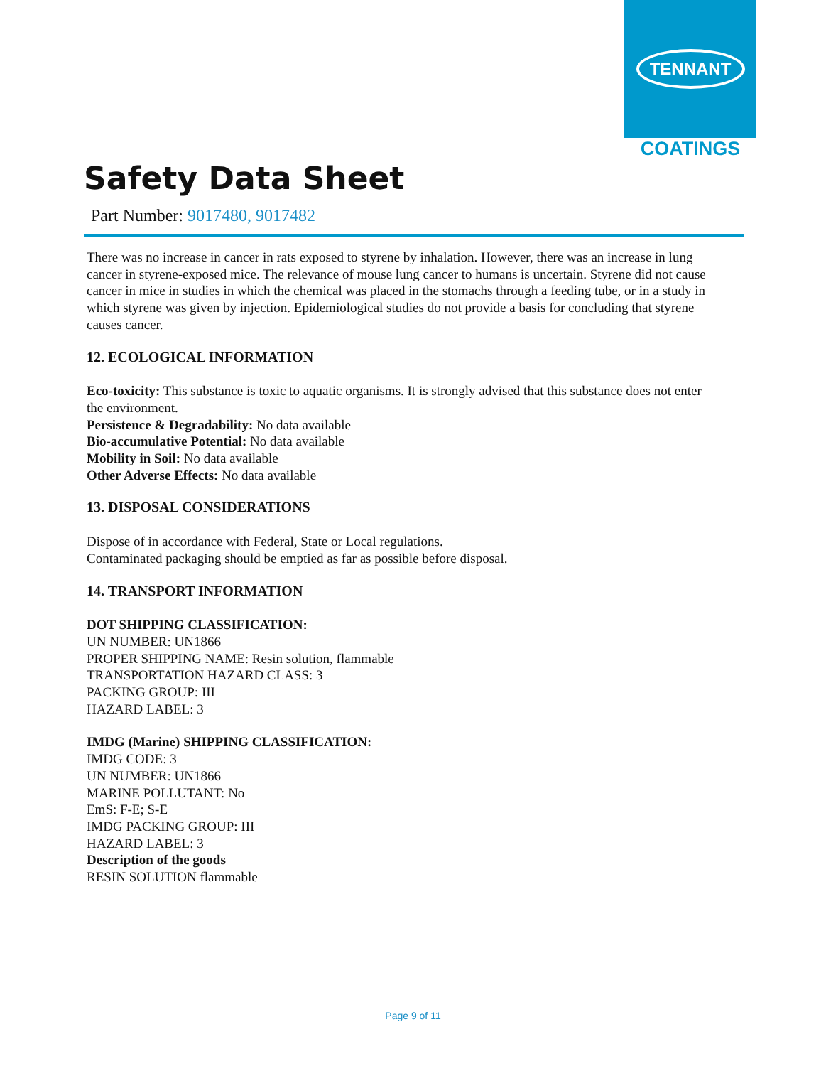TENNANT
COATINGS
Safety Data Sheet
Part Number: 9017480, 9017482
There was no increase in cancer in rats exposed to styrene by inhalation. However, there was an increase in lung cancer in styrene-exposed mice. The relevance of mouse lung cancer to humans is uncertain. Styrene did not cause cancer in mice in studies in which the chemical was placed in the stomachs through a feeding tube, or in a study in which styrene was given by injection. Epidemiological studies do not provide a basis for concluding that styrene causes cancer.
12. ECOLOGICAL INFORMATION
Eco-toxicity: This substance is toxic to aquatic organisms. It is strongly advised that this substance does not enter the environment.
Persistence & Degradability: No data available
Bio-accumulative Potential: No data available
Mobility in Soil: No data available
Other Adverse Effects: No data available
13. DISPOSAL CONSIDERATIONS
Dispose of in accordance with Federal, State or Local regulations.
Contaminated packaging should be emptied as far as possible before disposal.
14. TRANSPORT INFORMATION
DOT SHIPPING CLASSIFICATION:
UN NUMBER: UN1866
PROPER SHIPPING NAME: Resin solution, flammable
TRANSPORTATION HAZARD CLASS: 3
PACKING GROUP: III
HAZARD LABEL: 3
IMDG (Marine) SHIPPING CLASSIFICATION:
IMDG CODE: 3
UN NUMBER: UN1866
MARINE POLLUTANT: No
EmS: F-E; S-E
IMDG PACKING GROUP: III
HAZARD LABEL: 3
Description of the goods
RESIN SOLUTION flammable
Page 9 of 11